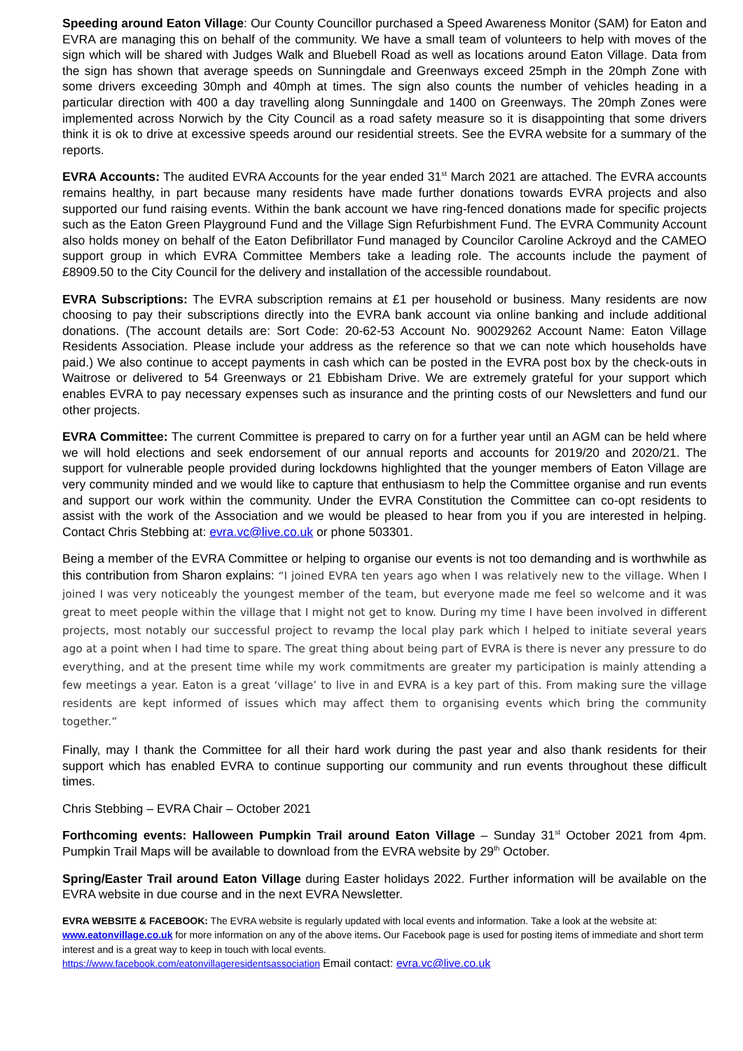Speeding around Eaton Village: Our County Councillor purchased a Speed Awareness Monitor (SAM) for Eaton and EVRA are managing this on behalf of the community. We have a small team of volunteers to help with moves of the sign which will be shared with Judges Walk and Bluebell Road as well as locations around Eaton Village. Data from the sign has shown that average speeds on Sunningdale and Greenways exceed 25mph in the 20mph Zone with some drivers exceeding 30mph and 40mph at times. The sign also counts the number of vehicles heading in a particular direction with 400 a day travelling along Sunningdale and 1400 on Greenways. The 20mph Zones were implemented across Norwich by the City Council as a road safety measure so it is disappointing that some drivers think it is ok to drive at excessive speeds around our residential streets. See the EVRA website for a summary of the reports.
EVRA Accounts: The audited EVRA Accounts for the year ended 31<sup>st</sup> March 2021 are attached. The EVRA accounts remains healthy, in part because many residents have made further donations towards EVRA projects and also supported our fund raising events. Within the bank account we have ring-fenced donations made for specific projects such as the Eaton Green Playground Fund and the Village Sign Refurbishment Fund. The EVRA Community Account also holds money on behalf of the Eaton Defibrillator Fund managed by Councilor Caroline Ackroyd and the CAMEO support group in which EVRA Committee Members take a leading role. The accounts include the payment of £8909.50 to the City Council for the delivery and installation of the accessible roundabout.
EVRA Subscriptions: The EVRA subscription remains at £1 per household or business. Many residents are now choosing to pay their subscriptions directly into the EVRA bank account via online banking and include additional donations. (The account details are: Sort Code: 20-62-53 Account No. 90029262 Account Name: Eaton Village Residents Association. Please include your address as the reference so that we can note which households have paid.) We also continue to accept payments in cash which can be posted in the EVRA post box by the check-outs in Waitrose or delivered to 54 Greenways or 21 Ebbisham Drive. We are extremely grateful for your support which enables EVRA to pay necessary expenses such as insurance and the printing costs of our Newsletters and fund our other projects.
EVRA Committee: The current Committee is prepared to carry on for a further year until an AGM can be held where we will hold elections and seek endorsement of our annual reports and accounts for 2019/20 and 2020/21. The support for vulnerable people provided during lockdowns highlighted that the younger members of Eaton Village are very community minded and we would like to capture that enthusiasm to help the Committee organise and run events and support our work within the community. Under the EVRA Constitution the Committee can co-opt residents to assist with the work of the Association and we would be pleased to hear from you if you are interested in helping. Contact Chris Stebbing at: evra.vc@live.co.uk or phone 503301.
Being a member of the EVRA Committee or helping to organise our events is not too demanding and is worthwhile as this contribution from Sharon explains: “I joined EVRA ten years ago when I was relatively new to the village. When I joined I was very noticeably the youngest member of the team, but everyone made me feel so welcome and it was great to meet people within the village that I might not get to know. During my time I have been involved in different projects, most notably our successful project to revamp the local play park which I helped to initiate several years ago at a point when I had time to spare. The great thing about being part of EVRA is there is never any pressure to do everything, and at the present time while my work commitments are greater my participation is mainly attending a few meetings a year. Eaton is a great ‘village’ to live in and EVRA is a key part of this. From making sure the village residents are kept informed of issues which may affect them to organising events which bring the community together.”
Finally, may I thank the Committee for all their hard work during the past year and also thank residents for their support which has enabled EVRA to continue supporting our community and run events throughout these difficult times.
Chris Stebbing – EVRA Chair – October 2021
Forthcoming events: Halloween Pumpkin Trail around Eaton Village – Sunday 31<sup>st</sup> October 2021 from 4pm. Pumpkin Trail Maps will be available to download from the EVRA website by 29<sup>th</sup> October.
Spring/Easter Trail around Eaton Village during Easter holidays 2022. Further information will be available on the EVRA website in due course and in the next EVRA Newsletter.
EVRA WEBSITE & FACEBOOK: The EVRA website is regularly updated with local events and information. Take a look at the website at: www.eatonvillage.co.uk for more information on any of the above items. Our Facebook page is used for posting items of immediate and short term interest and is a great way to keep in touch with local events.
https://www.facebook.com/eatonvillageresidentsassociation Email contact: evra.vc@live.co.uk